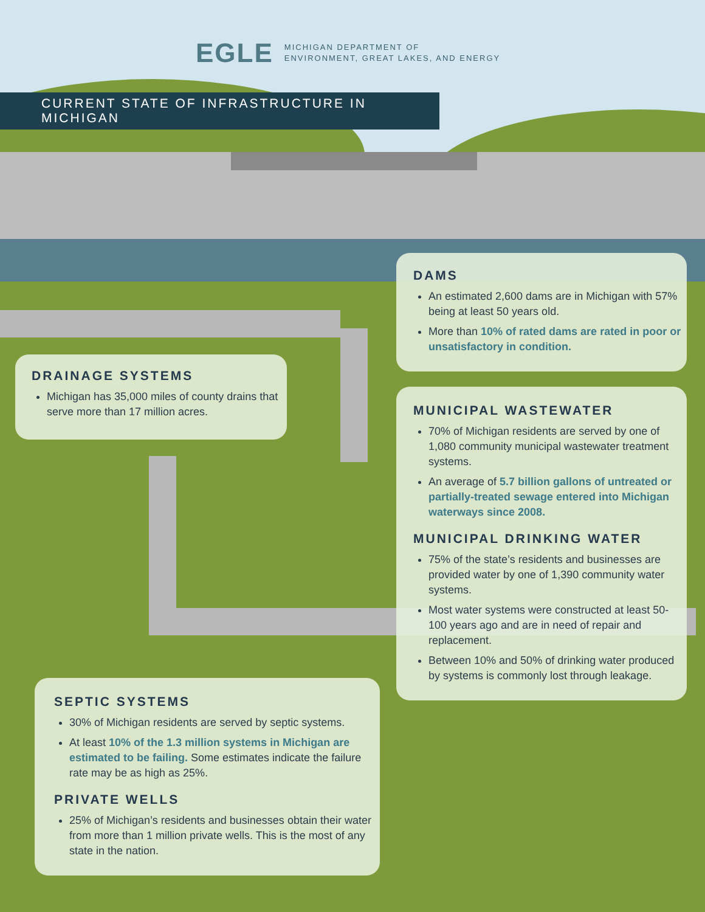EGLE MICHIGAN DEPARTMENT OF
ENVIRONMENT, GREAT LAKES, AND ENERGY
CURRENT STATE OF INFRASTRUCTURE IN MICHIGAN
DAMS
An estimated 2,600 dams are in Michigan with 57% being at least 50 years old.
More than 10% of rated dams are rated in poor or unsatisfactory in condition.
DRAINAGE SYSTEMS
Michigan has 35,000 miles of county drains that serve more than 17 million acres.
MUNICIPAL WASTEWATER
70% of Michigan residents are served by one of 1,080 community municipal wastewater treatment systems.
An average of 5.7 billion gallons of untreated or partially-treated sewage entered into Michigan waterways since 2008.
MUNICIPAL DRINKING WATER
75% of the state’s residents and businesses are provided water by one of 1,390 community water systems.
Most water systems were constructed at least 50-100 years ago and are in need of repair and replacement.
Between 10% and 50% of drinking water produced by systems is commonly lost through leakage.
SEPTIC SYSTEMS
30% of Michigan residents are served by septic systems.
At least 10% of the 1.3 million systems in Michigan are estimated to be failing. Some estimates indicate the failure rate may be as high as 25%.
PRIVATE WELLS
25% of Michigan’s residents and businesses obtain their water from more than 1 million private wells. This is the most of any state in the nation.